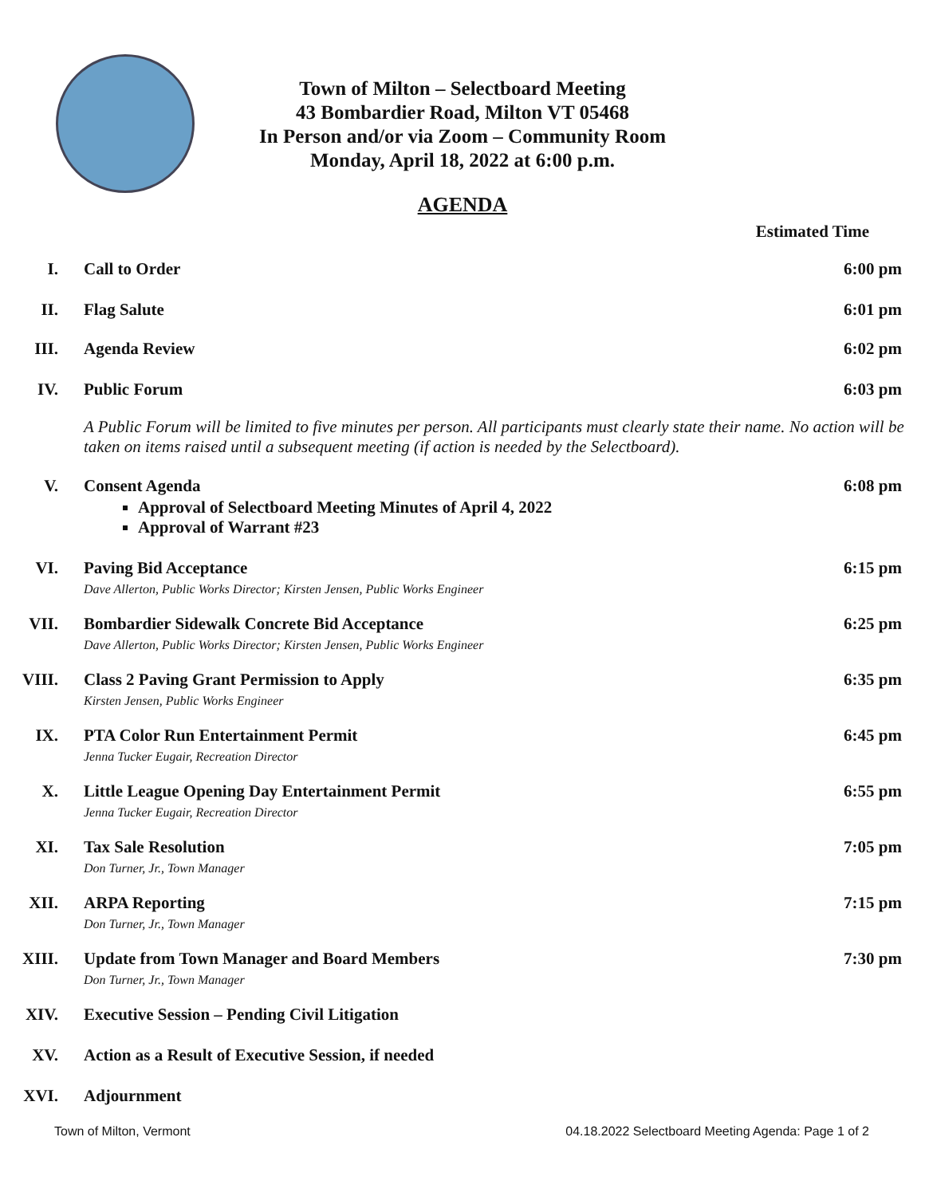Town of Milton – Selectboard Meeting
43 Bombardier Road, Milton VT 05468
In Person and/or via Zoom – Community Room
Monday, April 18, 2022 at 6:00 p.m.
AGENDA
Estimated Time
I. Call to Order 6:00 pm
II. Flag Salute 6:01 pm
III. Agenda Review 6:02 pm
IV. Public Forum 6:03 pm
A Public Forum will be limited to five minutes per person. All participants must clearly state their name. No action will be taken on items raised until a subsequent meeting (if action is needed by the Selectboard).
V. Consent Agenda
Approval of Selectboard Meeting Minutes of April 4, 2022
Approval of Warrant #23
6:08 pm
VI. Paving Bid Acceptance
Dave Allerton, Public Works Director; Kirsten Jensen, Public Works Engineer
6:15 pm
VII. Bombardier Sidewalk Concrete Bid Acceptance
Dave Allerton, Public Works Director; Kirsten Jensen, Public Works Engineer
6:25 pm
VIII. Class 2 Paving Grant Permission to Apply
Kirsten Jensen, Public Works Engineer
6:35 pm
IX. PTA Color Run Entertainment Permit
Jenna Tucker Eugair, Recreation Director
6:45 pm
X. Little League Opening Day Entertainment Permit
Jenna Tucker Eugair, Recreation Director
6:55 pm
XI. Tax Sale Resolution
Don Turner, Jr., Town Manager
7:05 pm
XII. ARPA Reporting
Don Turner, Jr., Town Manager
7:15 pm
XIII. Update from Town Manager and Board Members
Don Turner, Jr., Town Manager
7:30 pm
XIV. Executive Session – Pending Civil Litigation
XV. Action as a Result of Executive Session, if needed
XVI. Adjournment
Town of Milton, Vermont 04.18.2022 Selectboard Meeting Agenda: Page 1 of 2